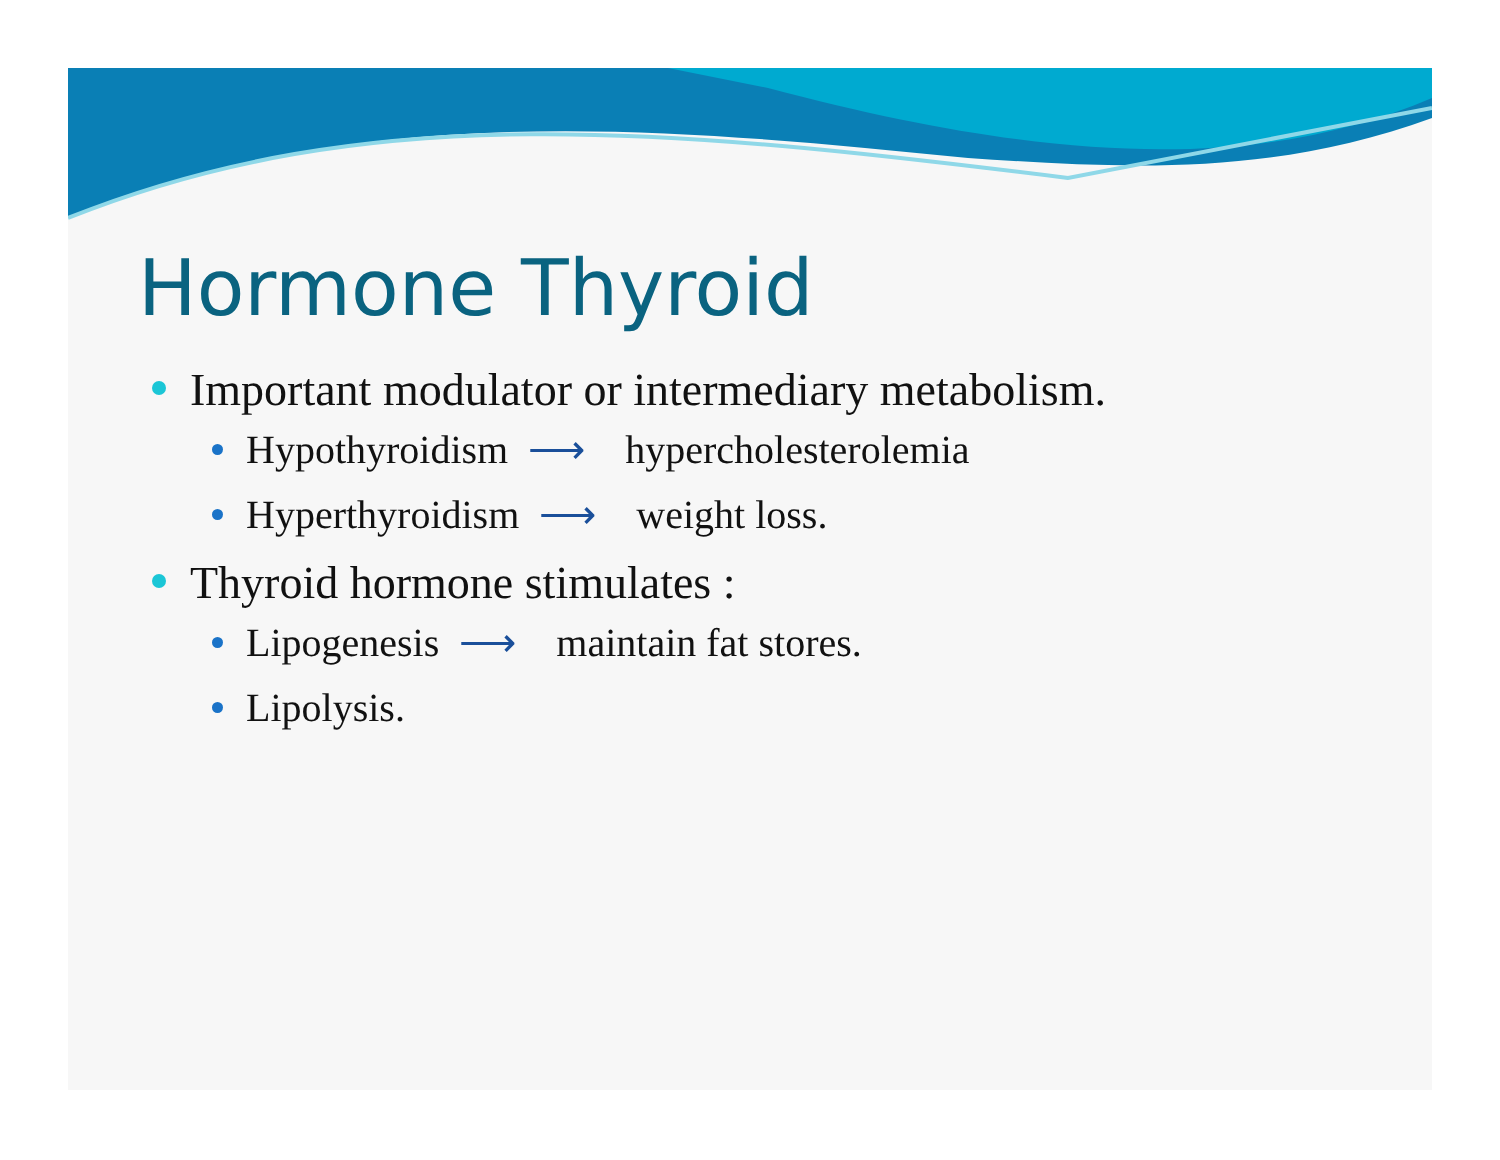Hormone Thyroid
Important modulator or intermediary metabolism.
Hypothyroidism ⟶ hypercholesterolemia
Hyperthyroidism ⟶ weight loss.
Thyroid hormone stimulates :
Lipogenesis ⟶ maintain fat stores.
Lipolysis.